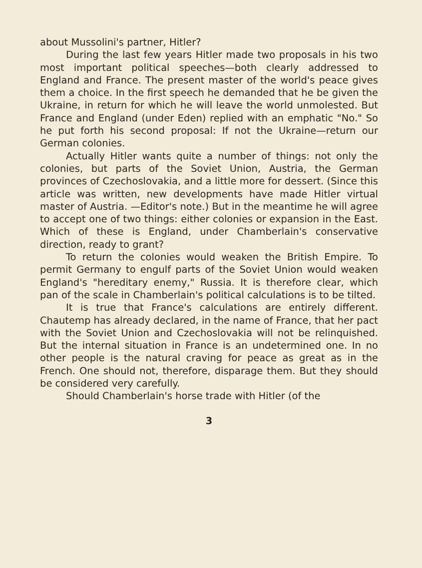about Mussolini's partner, Hitler?
During the last few years Hitler made two proposals in his two most important political speeches—both clearly addressed to England and France. The present master of the world's peace gives them a choice. In the first speech he demanded that he be given the Ukraine, in return for which he will leave the world unmolested. But France and England (under Eden) replied with an emphatic "No." So he put forth his second proposal: If not the Ukraine—return our German colonies.
Actually Hitler wants quite a number of things: not only the colonies, but parts of the Soviet Union, Austria, the German provinces of Czechoslovakia, and a little more for dessert. (Since this article was written, new developments have made Hitler virtual master of Austria. —Editor's note.) But in the meantime he will agree to accept one of two things: either colonies or expansion in the East. Which of these is England, under Chamberlain's conservative direction, ready to grant?
To return the colonies would weaken the British Empire. To permit Germany to engulf parts of the Soviet Union would weaken England's "hereditary enemy," Russia. It is therefore clear, which pan of the scale in Chamberlain's political calculations is to be tilted.
It is true that France's calculations are entirely different. Chautemp has already declared, in the name of France, that her pact with the Soviet Union and Czechoslovakia will not be relinquished. But the internal situation in France is an undetermined one. In no other people is the natural craving for peace as great as in the French. One should not, therefore, disparage them. But they should be considered very carefully.
Should Chamberlain's horse trade with Hitler (of the
3